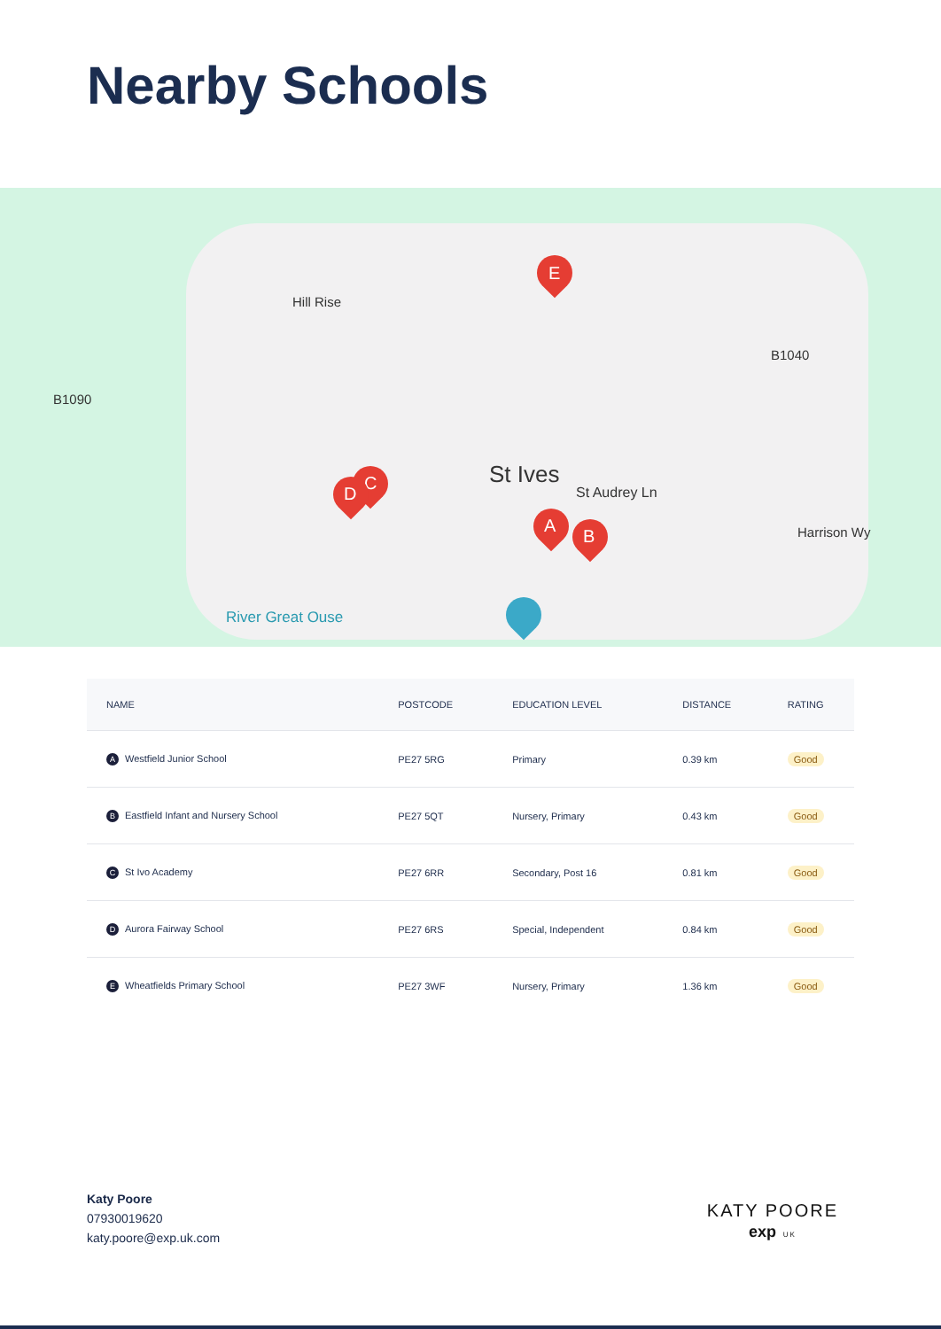Nearby Schools
St Ives
St Audrey Ln
Hill Rise
B1090
B1040
River Great Ouse
Harrison Wy
E
C
D
A
B
| NAME | POSTCODE | EDUCATION LEVEL | DISTANCE | RATING |
| --- | --- | --- | --- | --- |
| A Westfield Junior School | PE27 5RG | Primary | 0.39 km | Good |
| B Eastfield Infant and Nursery School | PE27 5QT | Nursery, Primary | 0.43 km | Good |
| C St Ivo Academy | PE27 6RR | Secondary, Post 16 | 0.81 km | Good |
| D Aurora Fairway School | PE27 6RS | Special, Independent | 0.84 km | Good |
| E Wheatfields Primary School | PE27 3WF | Nursery, Primary | 1.36 km | Good |
Katy Poore
07930019620
katy.poore@exp.uk.com
KATY POORE
exp UK